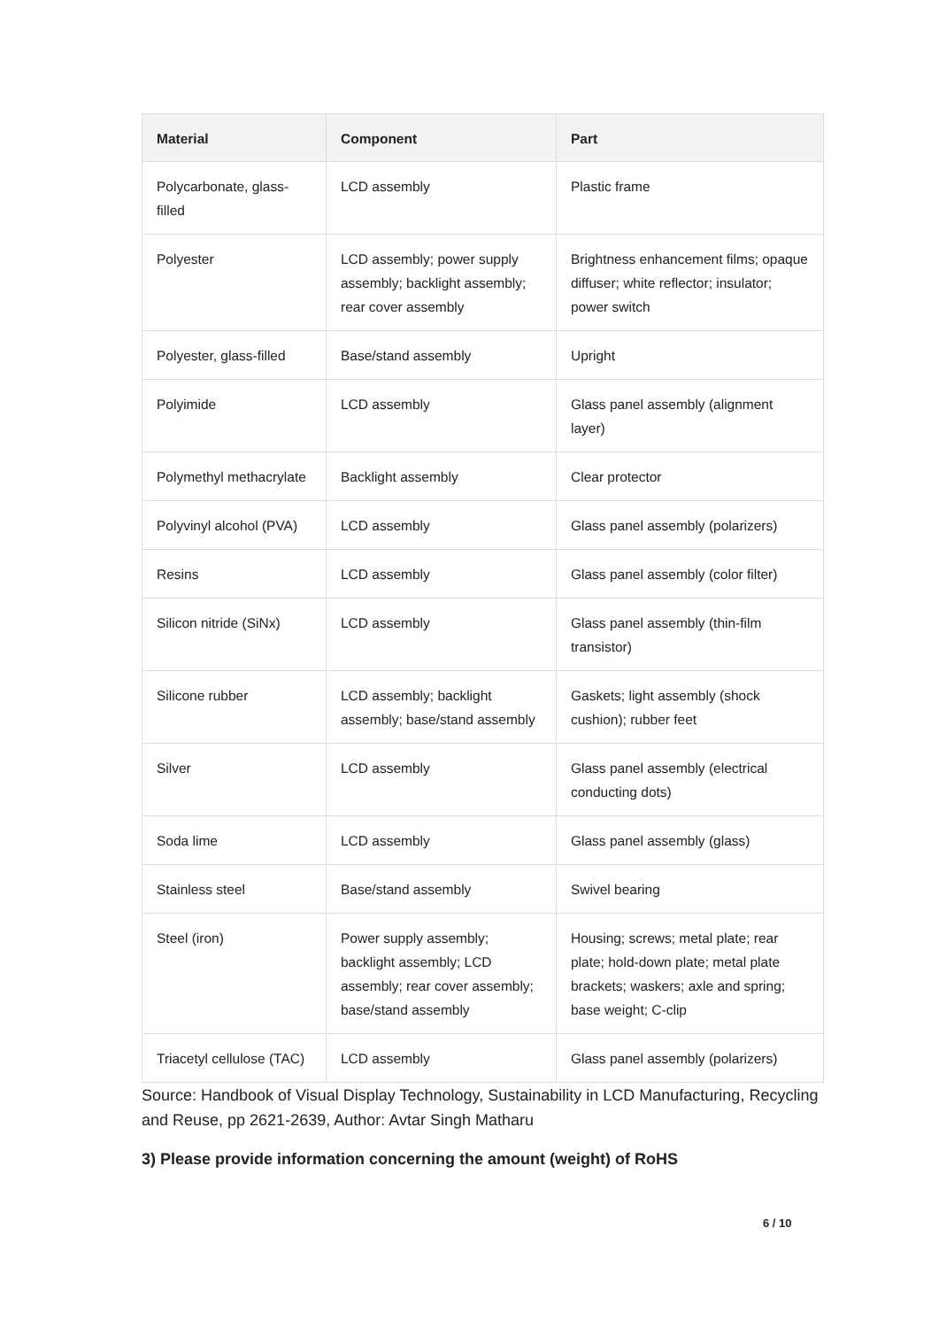| Material | Component | Part |
| --- | --- | --- |
| Polycarbonate, glass-filled | LCD assembly | Plastic frame |
| Polyester | LCD assembly; power supply assembly; backlight assembly; rear cover assembly | Brightness enhancement films; opaque diffuser; white reflector; insulator; power switch |
| Polyester, glass-filled | Base/stand assembly | Upright |
| Polyimide | LCD assembly | Glass panel assembly (alignment layer) |
| Polymethyl methacrylate | Backlight assembly | Clear protector |
| Polyvinyl alcohol (PVA) | LCD assembly | Glass panel assembly (polarizers) |
| Resins | LCD assembly | Glass panel assembly (color filter) |
| Silicon nitride (SiNx) | LCD assembly | Glass panel assembly (thin-film transistor) |
| Silicone rubber | LCD assembly; backlight assembly; base/stand assembly | Gaskets; light assembly (shock cushion); rubber feet |
| Silver | LCD assembly | Glass panel assembly (electrical conducting dots) |
| Soda lime | LCD assembly | Glass panel assembly (glass) |
| Stainless steel | Base/stand assembly | Swivel bearing |
| Steel (iron) | Power supply assembly; backlight assembly; LCD assembly; rear cover assembly; base/stand assembly | Housing; screws; metal plate; rear plate; hold-down plate; metal plate brackets; waskers; axle and spring; base weight; C-clip |
| Triacetyl cellulose (TAC) | LCD assembly | Glass panel assembly (polarizers) |
Source: Handbook of Visual Display Technology, Sustainability in LCD Manufacturing, Recycling and Reuse, pp 2621-2639, Author: Avtar Singh Matharu
3) Please provide information concerning the amount (weight) of RoHS
6 / 10